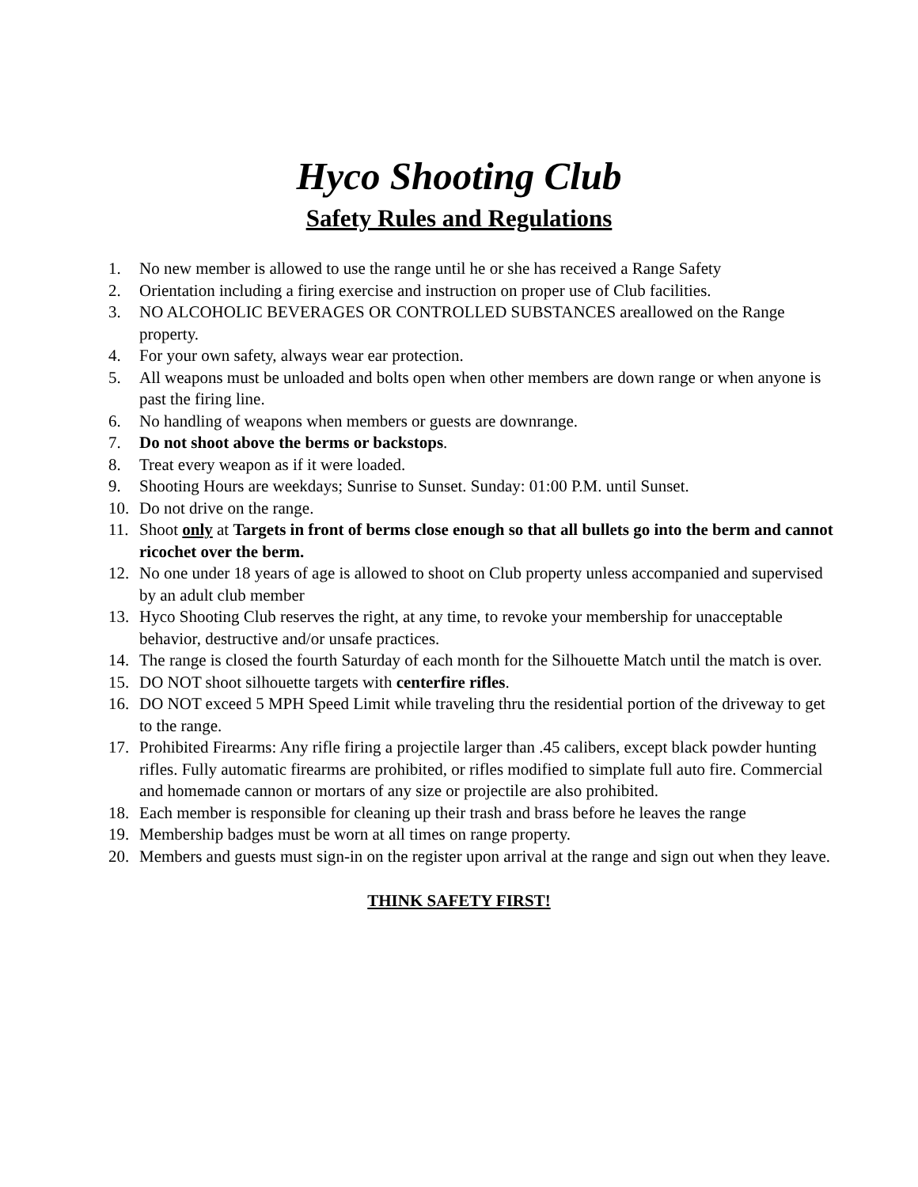Hyco Shooting Club
Safety Rules and Regulations
1. No new member is allowed to use the range until he or she has received a Range Safety
2. Orientation including a firing exercise and instruction on proper use of Club facilities.
3. NO ALCOHOLIC BEVERAGES OR CONTROLLED SUBSTANCES areallowed on the Range property.
4. For your own safety, always wear ear protection.
5. All weapons must be unloaded and bolts open when other members are down range or when anyone is past the firing line.
6. No handling of weapons when members or guests are downrange.
7. Do not shoot above the berms or backstops.
8. Treat every weapon as if it were loaded.
9. Shooting Hours are weekdays; Sunrise to Sunset. Sunday: 01:00 P.M. until Sunset.
10. Do not drive on the range.
11. Shoot only at Targets in front of berms close enough so that all bullets go into the berm and cannot ricochet over the berm.
12. No one under 18 years of age is allowed to shoot on Club property unless accompanied and supervised by an adult club member
13. Hyco Shooting Club reserves the right, at any time, to revoke your membership for unacceptable behavior, destructive and/or unsafe practices.
14. The range is closed the fourth Saturday of each month for the Silhouette Match until the match is over.
15. DO NOT shoot silhouette targets with centerfire rifles.
16. DO NOT exceed 5 MPH Speed Limit while traveling thru the residential portion of the driveway to get to the range.
17. Prohibited Firearms: Any rifle firing a projectile larger than .45 calibers, except black powder hunting rifles. Fully automatic firearms are prohibited, or rifles modified to simplate full auto fire. Commercial and homemade cannon or mortars of any size or projectile are also prohibited.
18. Each member is responsible for cleaning up their trash and brass before he leaves the range
19. Membership badges must be worn at all times on range property.
20. Members and guests must sign-in on the register upon arrival at the range and sign out when they leave.
THINK SAFETY FIRST!